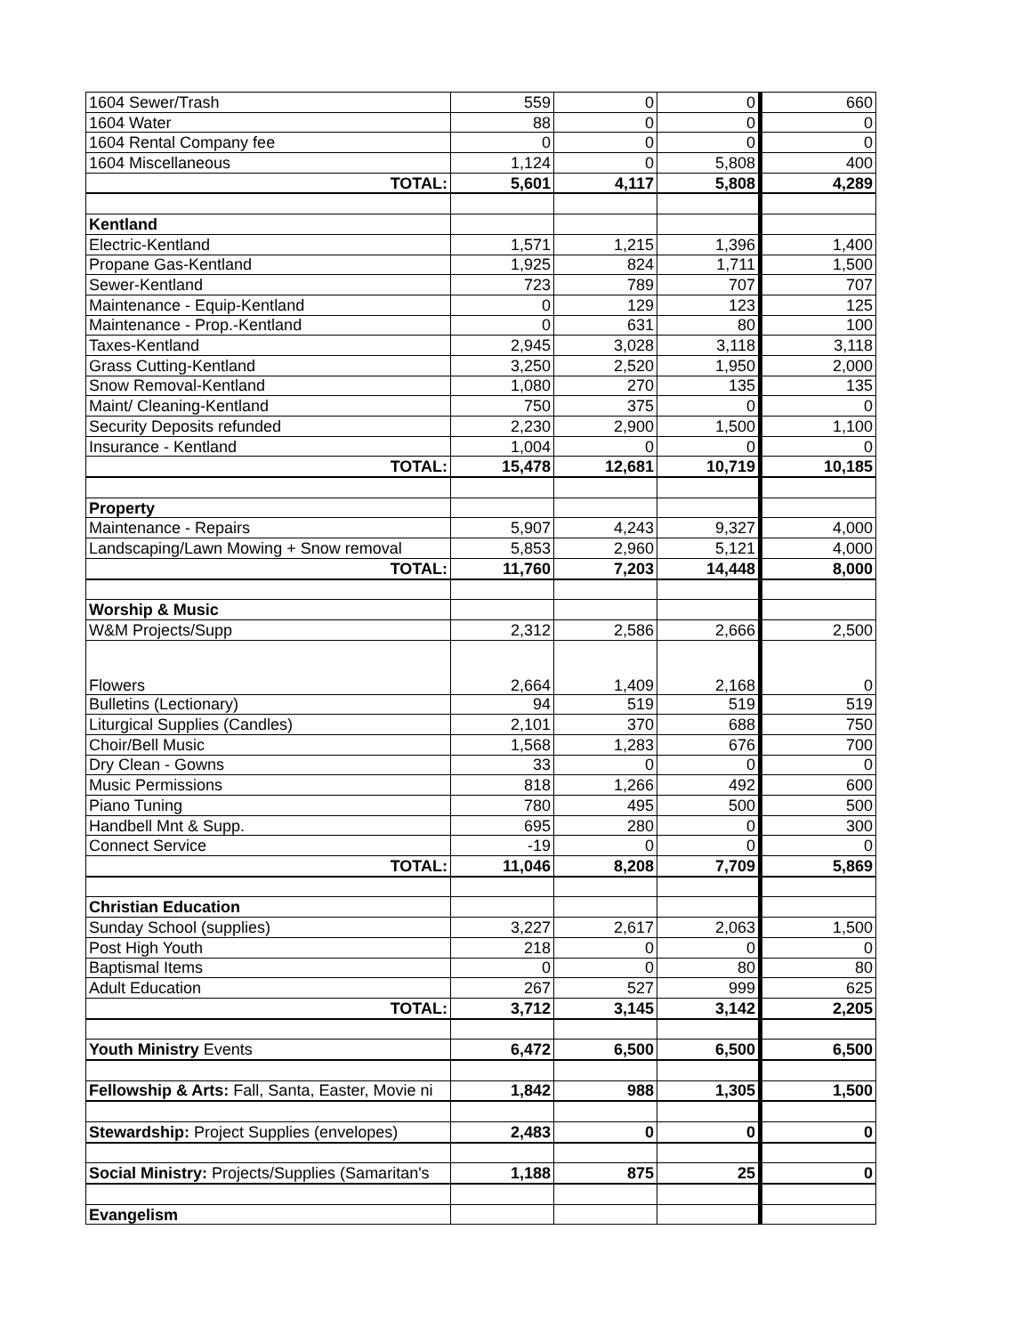| 1604 Sewer/Trash | 559 | 0 | 0 | 660 |
| 1604 Water | 88 | 0 | 0 | 0 |
| 1604 Rental Company fee | 0 | 0 | 0 | 0 |
| 1604 Miscellaneous | 1,124 | 0 | 5,808 | 400 |
| TOTAL: | 5,601 | 4,117 | 5,808 | 4,289 |
| Kentland | | | | |
| Electric-Kentland | 1,571 | 1,215 | 1,396 | 1,400 |
| Propane Gas-Kentland | 1,925 | 824 | 1,711 | 1,500 |
| Sewer-Kentland | 723 | 789 | 707 | 707 |
| Maintenance - Equip-Kentland | 0 | 129 | 123 | 125 |
| Maintenance - Prop.-Kentland | 0 | 631 | 80 | 100 |
| Taxes-Kentland | 2,945 | 3,028 | 3,118 | 3,118 |
| Grass Cutting-Kentland | 3,250 | 2,520 | 1,950 | 2,000 |
| Snow Removal-Kentland | 1,080 | 270 | 135 | 135 |
| Maint/ Cleaning-Kentland | 750 | 375 | 0 | 0 |
| Security Deposits refunded | 2,230 | 2,900 | 1,500 | 1,100 |
| Insurance - Kentland | 1,004 | 0 | 0 | 0 |
| TOTAL: | 15,478 | 12,681 | 10,719 | 10,185 |
| Property | | | | |
| Maintenance - Repairs | 5,907 | 4,243 | 9,327 | 4,000 |
| Landscaping/Lawn Mowing + Snow removal | 5,853 | 2,960 | 5,121 | 4,000 |
| TOTAL: | 11,760 | 7,203 | 14,448 | 8,000 |
| Worship & Music | | | | |
| W&M Projects/Supp | 2,312 | 2,586 | 2,666 | 2,500 |
| Flowers | 2,664 | 1,409 | 2,168 | 0 |
| Bulletins (Lectionary) | 94 | 519 | 519 | 519 |
| Liturgical Supplies (Candles) | 2,101 | 370 | 688 | 750 |
| Choir/Bell Music | 1,568 | 1,283 | 676 | 700 |
| Dry Clean - Gowns | 33 | 0 | 0 | 0 |
| Music Permissions | 818 | 1,266 | 492 | 600 |
| Piano Tuning | 780 | 495 | 500 | 500 |
| Handbell Mnt & Supp. | 695 | 280 | 0 | 300 |
| Connect Service | -19 | 0 | 0 | 0 |
| TOTAL: | 11,046 | 8,208 | 7,709 | 5,869 |
| Christian Education | | | | |
| Sunday School (supplies) | 3,227 | 2,617 | 2,063 | 1,500 |
| Post High Youth | 218 | 0 | 0 | 0 |
| Baptismal Items | 0 | 0 | 80 | 80 |
| Adult Education | 267 | 527 | 999 | 625 |
| TOTAL: | 3,712 | 3,145 | 3,142 | 2,205 |
| Youth Ministry Events | 6,472 | 6,500 | 6,500 | 6,500 |
| Fellowship & Arts: Fall, Santa, Easter, Movie ni | 1,842 | 988 | 1,305 | 1,500 |
| Stewardship: Project Supplies (envelopes) | 2,483 | 0 | 0 | 0 |
| Social Ministry: Projects/Supplies (Samaritan's | 1,188 | 875 | 25 | 0 |
| Evangelism | | | | |